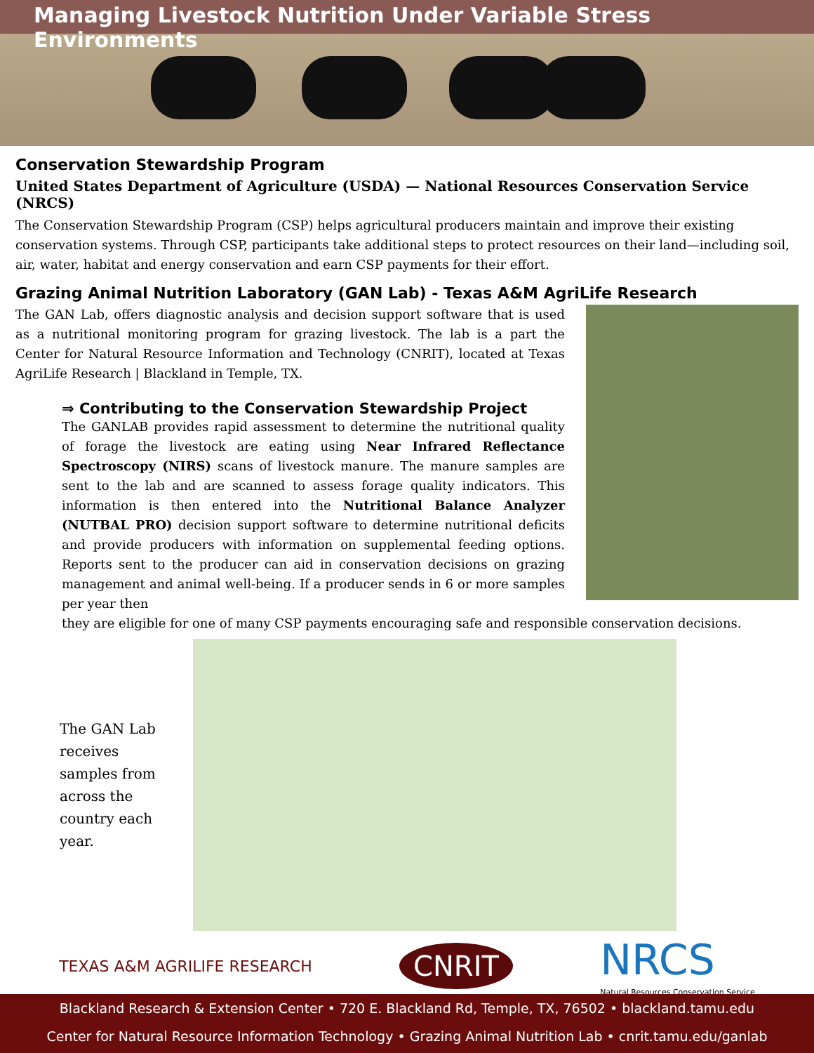Managing Livestock Nutrition Under Variable Stress Environments
Conservation Stewardship Program
United States Department of Agriculture (USDA) — National Resources Conservation Service (NRCS)
The Conservation Stewardship Program (CSP) helps agricultural producers maintain and improve their existing conservation systems. Through CSP, participants take additional steps to protect resources on their land—including soil, air, water, habitat and energy conservation and earn CSP payments for their effort.
Grazing Animal Nutrition Laboratory (GAN Lab) - Texas A&M AgriLife Research
The GAN Lab, offers diagnostic analysis and decision support software that is used as a nutritional monitoring program for grazing livestock. The lab is a part the Center for Natural Resource Information and Technology (CNRIT), located at Texas AgriLife Research | Blackland in Temple, TX.
⇒ Contributing to the Conservation Stewardship Project
The GANLAB provides rapid assessment to determine the nutritional quality of forage the livestock are eating using Near Infrared Reflectance Spectroscopy (NIRS) scans of livestock manure. The manure samples are sent to the lab and are scanned to assess forage quality indicators. This information is then entered into the Nutritional Balance Analyzer (NUTBAL PRO) decision support software to determine nutritional deficits and provide producers with information on supplemental feeding options. Reports sent to the producer can aid in conservation decisions on grazing management and animal well-being. If a producer sends in 6 or more samples per year then
they are eligible for one of many CSP payments encouraging safe and responsible conservation decisions.
The GAN Lab receives samples from across the country each year.
TEXAS A&M AGRILIFE RESEARCH
CNRIT
NRCS
Natural Resources Conservation Service
Blackland Research & Extension Center • 720 E. Blackland Rd, Temple, TX, 76502 • blackland.tamu.edu
Center for Natural Resource Information Technology • Grazing Animal Nutrition Lab • cnrit.tamu.edu/ganlab